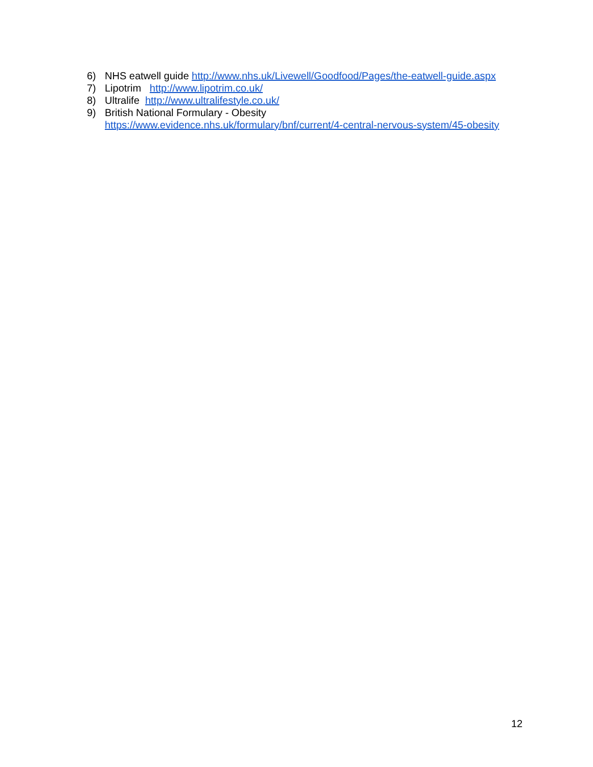6) NHS eatwell guide http://www.nhs.uk/Livewell/Goodfood/Pages/the-eatwell-guide.aspx
7) Lipotrim http://www.lipotrim.co.uk/
8) Ultralife http://www.ultralifestyle.co.uk/
9) British National Formulary - Obesity
https://www.evidence.nhs.uk/formulary/bnf/current/4-central-nervous-system/45-obesity
12